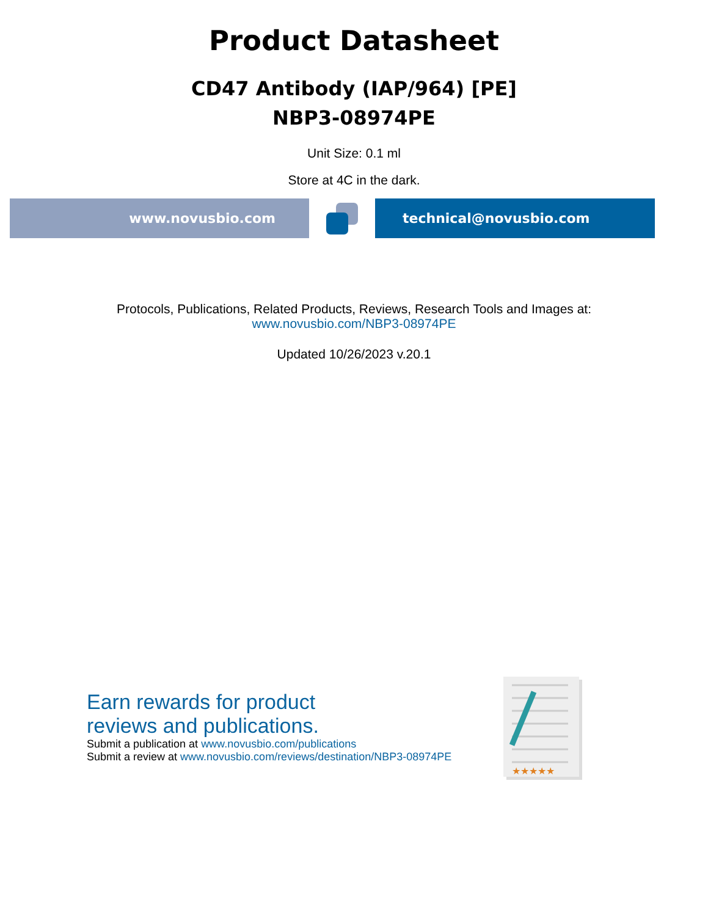Product Datasheet
CD47 Antibody (IAP/964) [PE]
NBP3-08974PE
Unit Size: 0.1 ml
Store at 4C in the dark.
www.novusbio.com technical@novusbio.com
Protocols, Publications, Related Products, Reviews, Research Tools and Images at:
www.novusbio.com/NBP3-08974PE
Updated 10/26/2023 v.20.1
Earn rewards for product
reviews and publications.
Submit a publication at www.novusbio.com/publications
Submit a review at www.novusbio.com/reviews/destination/NBP3-08974PE
★★★★★